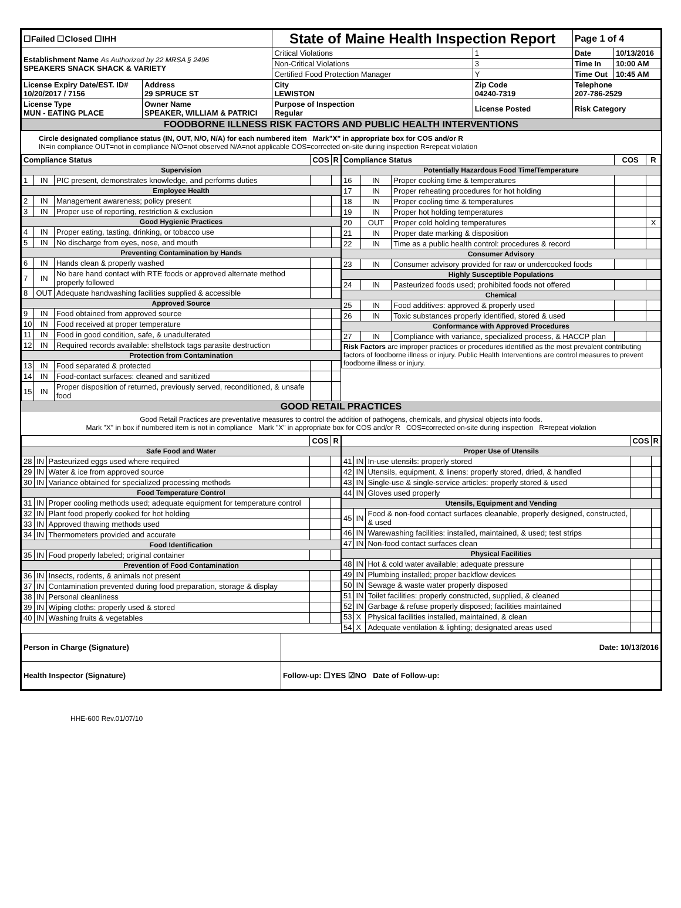| ☐Failed ☐Closed ☐IHH | | State of Maine Health Inspection Report | | Page 1 of 4 | |
| Establishment Name As Authorized by 22 MRSA § 2496 SPEAKERS SNACK SHACK & VARIETY | | Critical Violations | 1 | Date | 10/13/2016 |
| | | Non-Critical Violations | 3 | Time In | 10:00 AM |
| | | Certified Food Protection Manager | Y | Time Out | 10:45 AM |
| License Expiry Date/EST. ID# 10/20/2017 / 7156 | Address 29 SPRUCE ST | City LEWISTON | Zip Code 04240-7319 | Telephone 207-786-2529 | |
| License Type MUN - EATING PLACE | Owner Name SPEAKER, WILLIAM & PATRICI | Purpose of Inspection Regular | License Posted | Risk Category | |
| FOODBORNE ILLNESS RISK FACTORS AND PUBLIC HEALTH INTERVENTIONS | | | | | |
Circle designated compliance status (IN, OUT, N/O, N/A) for each numbered item Mark"X" in appropriate box for COS and/or R
IN=in compliance OUT=not in compliance N/O=not observed N/A=not applicable COS=corrected on-site during inspection R=repeat violation
| Compliance Status | | | COS | R |
| --- | --- | --- | --- | --- |
| Supervision | | | | |
| 1 | IN | PIC present, demonstrates knowledge, and performs duties | | |
| Employee Health | | | | |
| 2 | IN | Management awareness; policy present | | |
| 3 | IN | Proper use of reporting, restriction & exclusion | | |
| Good Hygienic Practices | | | | |
| 4 | IN | Proper eating, tasting, drinking, or tobacco use | | |
| 5 | IN | No discharge from eyes, nose, and mouth | | |
| Preventing Contamination by Hands | | | | |
| 6 | IN | Hands clean & properly washed | | |
| 7 | IN | No bare hand contact with RTE foods or approved alternate method properly followed | | |
| 8 | OUT | Adequate handwashing facilities supplied & accessible | | |
| Approved Source | | | | |
| 9 | IN | Food obtained from approved source | | |
| 10 | IN | Food received at proper temperature | | |
| 11 | IN | Food in good condition, safe, & unadulterated | | |
| 12 | IN | Required records available: shellstock tags parasite destruction | | |
| Protection from Contamination | | | | |
| 13 | IN | Food separated & protected | | |
| 14 | IN | Food-contact surfaces: cleaned and sanitized | | |
| 15 | IN | Proper disposition of returned, previously served, reconditioned, & unsafe food | | |
| Compliance Status | | | COS | R |
| --- | --- | --- | --- | --- |
| Potentially Hazardous Food Time/Temperature | | | | |
| 16 | IN | Proper cooking time & temperatures | | |
| 17 | IN | Proper reheating procedures for hot holding | | |
| 18 | IN | Proper cooling time & temperatures | | |
| 19 | IN | Proper hot holding temperatures | | |
| 20 | OUT | Proper cold holding temperatures | | X |
| 21 | IN | Proper date marking & disposition | | |
| 22 | IN | Time as a public health control: procedures & record | | |
| Consumer Advisory | | | | |
| 23 | IN | Consumer advisory provided for raw or undercooked foods | | |
| Highly Susceptible Populations | | | | |
| 24 | IN | Pasteurized foods used; prohibited foods not offered | | |
| Chemical | | | | |
| 25 | IN | Food additives: approved & properly used | | |
| 26 | IN | Toxic substances properly identified, stored & used | | |
| Conformance with Approved Procedures | | | | |
| 27 | IN | Compliance with variance, specialized process, & HACCP plan | | |
| Risk Factors are improper practices or procedures identified as the most prevalent contributing factors of foodborne illness or injury. Public Health Interventions are control measures to prevent foodborne illness or injury. | | | | |
GOOD RETAIL PRACTICES
Good Retail Practices are preventative measures to control the addition of pathogens, chemicals, and physical objects into foods.
Mark "X" in box if numbered item is not in compliance Mark "X" in appropriate box for COS and/or R COS=corrected on-site during inspection R=repeat violation
| | | | COS | R |
| --- | --- | --- | --- | --- |
| Safe Food and Water | | | | |
| 28 | IN | Pasteurized eggs used where required | | |
| 29 | IN | Water & ice from approved source | | |
| 30 | IN | Variance obtained for specialized processing methods | | |
| Food Temperature Control | | | | |
| 31 | IN | Proper cooling methods used; adequate equipment for temperature control | | |
| 32 | IN | Plant food properly cooked for hot holding | | |
| 33 | IN | Approved thawing methods used | | |
| 34 | IN | Thermometers provided and accurate | | |
| Food Identification | | | | |
| 35 | IN | Food properly labeled; original container | | |
| Prevention of Food Contamination | | | | |
| 36 | IN | Insects, rodents, & animals not present | | |
| 37 | IN | Contamination prevented during food preparation, storage & display | | |
| 38 | IN | Personal cleanliness | | |
| 39 | IN | Wiping cloths: properly used & stored | | |
| 40 | IN | Washing fruits & vegetables | | |
| | | | COS | R |
| --- | --- | --- | --- | --- |
| Proper Use of Utensils | | | | |
| 41 | IN | In-use utensils: properly stored | | |
| 42 | IN | Utensils, equipment, & linens: properly stored, dried, & handled | | |
| 43 | IN | Single-use & single-service articles: properly stored & used | | |
| 44 | IN | Gloves used properly | | |
| Utensils, Equipment and Vending | | | | |
| 45 | IN | Food & non-food contact surfaces cleanable, properly designed, constructed, & used | | |
| 46 | IN | Warewashing facilities: installed, maintained, & used; test strips | | |
| 47 | IN | Non-food contact surfaces clean | | |
| Physical Facilities | | | | |
| 48 | IN | Hot & cold water available; adequate pressure | | |
| 49 | IN | Plumbing installed; proper backflow devices | | |
| 50 | IN | Sewage & waste water properly disposed | | |
| 51 | IN | Toilet facilities: properly constructed, supplied, & cleaned | | |
| 52 | IN | Garbage & refuse properly disposed; facilities maintained | | |
| 53 | X | Physical facilities installed, maintained, & clean | | |
| 54 | X | Adequate ventilation & lighting; designated areas used | | |
| Person in Charge (Signature) | Date: 10/13/2016 |
| Health Inspector (Signature) | Follow-up: ☐YES ☑NO Date of Follow-up: |
HHE-600 Rev.01/07/10